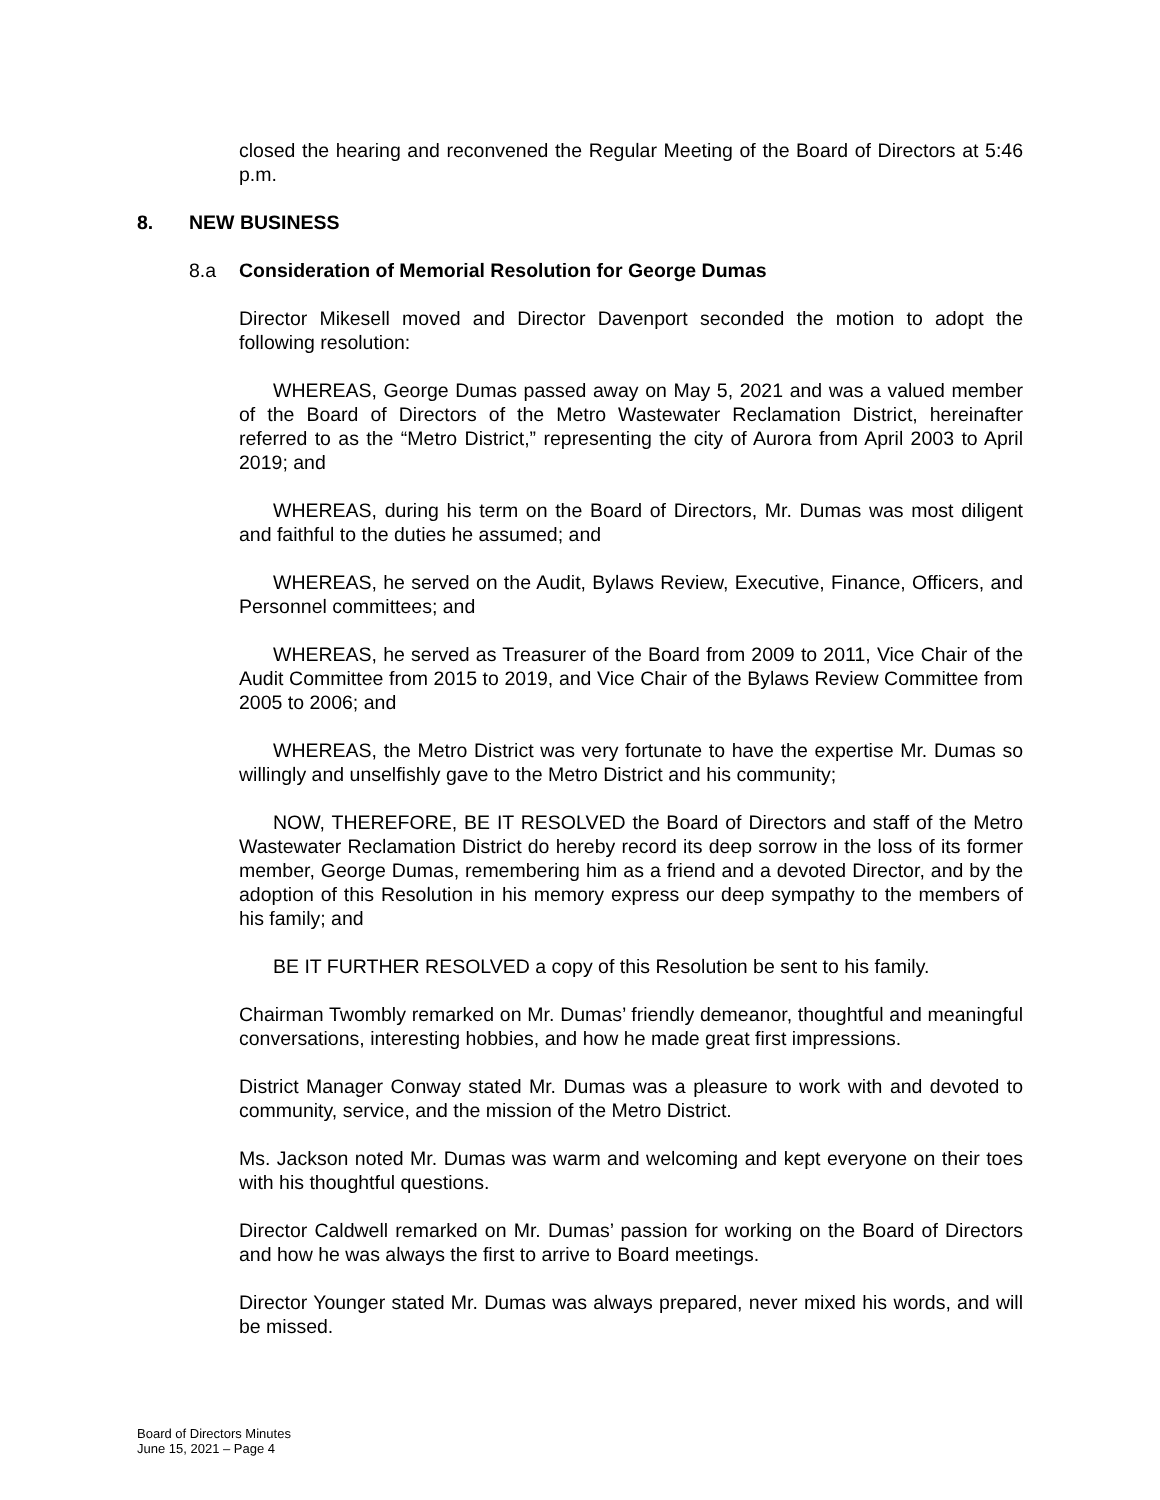closed the hearing and reconvened the Regular Meeting of the Board of Directors at 5:46 p.m.
8. NEW BUSINESS
8.a Consideration of Memorial Resolution for George Dumas
Director Mikesell moved and Director Davenport seconded the motion to adopt the following resolution:
WHEREAS, George Dumas passed away on May 5, 2021 and was a valued member of the Board of Directors of the Metro Wastewater Reclamation District, hereinafter referred to as the “Metro District,” representing the city of Aurora from April 2003 to April 2019; and
WHEREAS, during his term on the Board of Directors, Mr. Dumas was most diligent and faithful to the duties he assumed; and
WHEREAS, he served on the Audit, Bylaws Review, Executive, Finance, Officers, and Personnel committees; and
WHEREAS, he served as Treasurer of the Board from 2009 to 2011, Vice Chair of the Audit Committee from 2015 to 2019, and Vice Chair of the Bylaws Review Committee from 2005 to 2006; and
WHEREAS, the Metro District was very fortunate to have the expertise Mr. Dumas so willingly and unselfishly gave to the Metro District and his community;
NOW, THEREFORE, BE IT RESOLVED the Board of Directors and staff of the Metro Wastewater Reclamation District do hereby record its deep sorrow in the loss of its former member, George Dumas, remembering him as a friend and a devoted Director, and by the adoption of this Resolution in his memory express our deep sympathy to the members of his family; and
BE IT FURTHER RESOLVED a copy of this Resolution be sent to his family.
Chairman Twombly remarked on Mr. Dumas’ friendly demeanor, thoughtful and meaningful conversations, interesting hobbies, and how he made great first impressions.
District Manager Conway stated Mr. Dumas was a pleasure to work with and devoted to community, service, and the mission of the Metro District.
Ms. Jackson noted Mr. Dumas was warm and welcoming and kept everyone on their toes with his thoughtful questions.
Director Caldwell remarked on Mr. Dumas’ passion for working on the Board of Directors and how he was always the first to arrive to Board meetings.
Director Younger stated Mr. Dumas was always prepared, never mixed his words, and will be missed.
Board of Directors Minutes
June 15, 2021 – Page 4